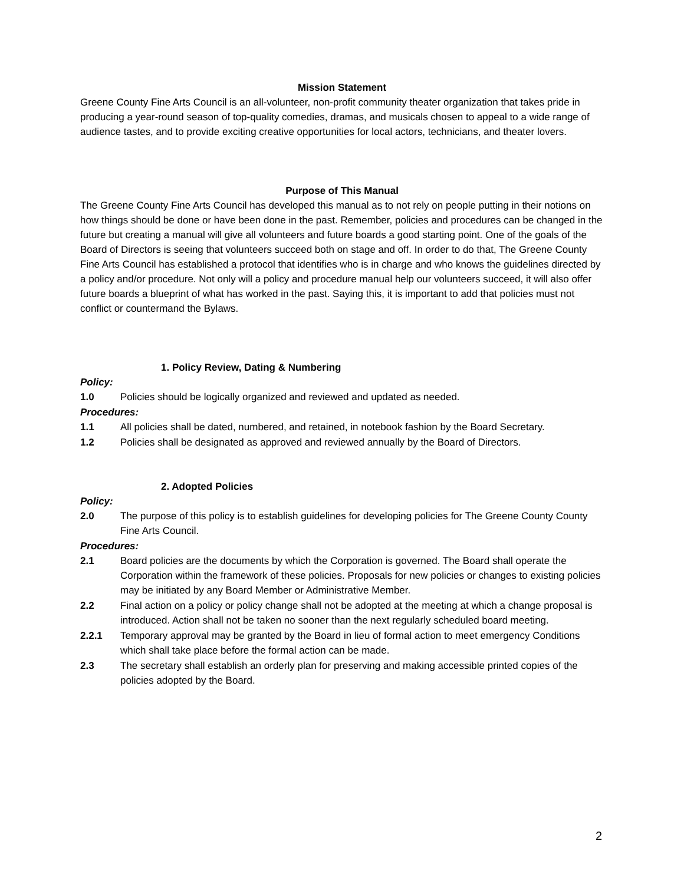Mission Statement
Greene County Fine Arts Council is an all-volunteer, non-profit community theater organization that takes pride in producing a year-round season of top-quality comedies, dramas, and musicals chosen to appeal to a wide range of audience tastes, and to provide exciting creative opportunities for local actors, technicians, and theater lovers.
Purpose of This Manual
The Greene County Fine Arts Council has developed this manual as to not rely on people putting in their notions on how things should be done or have been done in the past. Remember, policies and procedures can be changed in the future but creating a manual will give all volunteers and future boards a good starting point. One of the goals of the Board of Directors is seeing that volunteers succeed both on stage and off. In order to do that, The Greene County Fine Arts Council has established a protocol that identifies who is in charge and who knows the guidelines directed by a policy and/or procedure. Not only will a policy and procedure manual help our volunteers succeed, it will also offer future boards a blueprint of what has worked in the past. Saying this, it is important to add that policies must not conflict or countermand the Bylaws.
1. Policy Review, Dating & Numbering
Policy:
1.0 Policies should be logically organized and reviewed and updated as needed.
Procedures:
1.1 All policies shall be dated, numbered, and retained, in notebook fashion by the Board Secretary.
1.2 Policies shall be designated as approved and reviewed annually by the Board of Directors.
2. Adopted Policies
Policy:
2.0 The purpose of this policy is to establish guidelines for developing policies for The Greene County County Fine Arts Council.
Procedures:
2.1 Board policies are the documents by which the Corporation is governed. The Board shall operate the Corporation within the framework of these policies. Proposals for new policies or changes to existing policies may be initiated by any Board Member or Administrative Member.
2.2 Final action on a policy or policy change shall not be adopted at the meeting at which a change proposal is introduced. Action shall not be taken no sooner than the next regularly scheduled board meeting.
2.2.1 Temporary approval may be granted by the Board in lieu of formal action to meet emergency Conditions which shall take place before the formal action can be made.
2.3 The secretary shall establish an orderly plan for preserving and making accessible printed copies of the policies adopted by the Board.
2